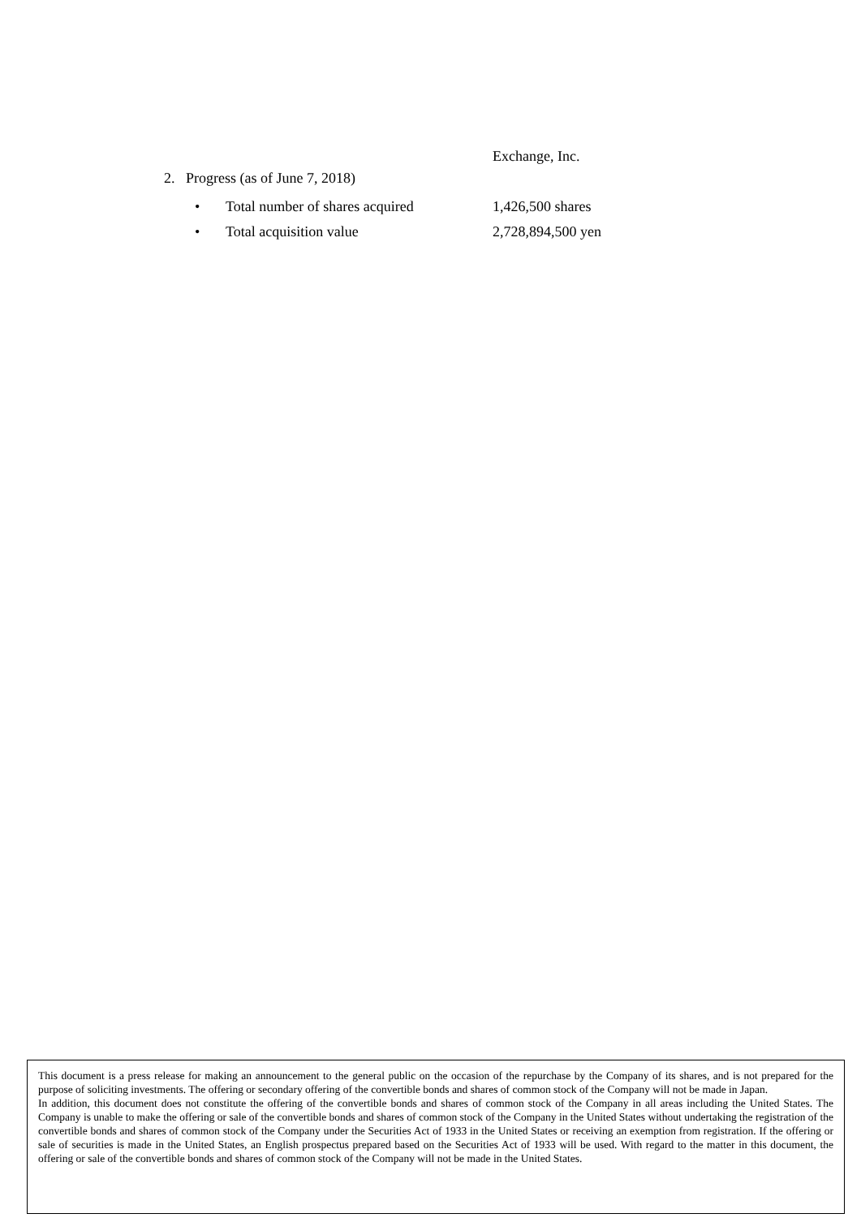Exchange, Inc.
2. Progress (as of June 7, 2018)
• Total number of shares acquired 1,426,500 shares
• Total acquisition value 2,728,894,500 yen
This document is a press release for making an announcement to the general public on the occasion of the repurchase by the Company of its shares, and is not prepared for the purpose of soliciting investments. The offering or secondary offering of the convertible bonds and shares of common stock of the Company will not be made in Japan.
In addition, this document does not constitute the offering of the convertible bonds and shares of common stock of the Company in all areas including the United States. The Company is unable to make the offering or sale of the convertible bonds and shares of common stock of the Company in the United States without undertaking the registration of the convertible bonds and shares of common stock of the Company under the Securities Act of 1933 in the United States or receiving an exemption from registration. If the offering or sale of securities is made in the United States, an English prospectus prepared based on the Securities Act of 1933 will be used. With regard to the matter in this document, the offering or sale of the convertible bonds and shares of common stock of the Company will not be made in the United States.